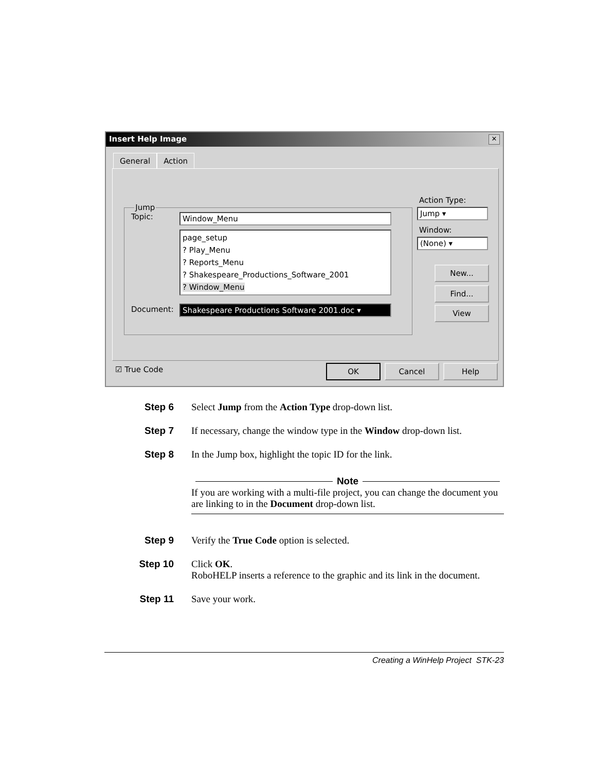Insert Help Image
✕
General Action
Jump
Topic: Window_Menu
page_setup
? Play_Menu
? Reports_Menu
? Shakespeare_Productions_Software_2001
? Window_Menu
Document: Shakespeare Productions Software 2001.doc ▾
Action Type:
Jump ▾
Window:
(None) ▾
New...
Find...
View
☑ True Code OK Cancel Help
Step 6 Select Jump from the Action Type drop-down list.
Step 7 If necessary, change the window type in the Window drop-down list.
Step 8 In the Jump box, highlight the topic ID for the link.
Note
If you are working with a multi-file project, you can change the document you are linking to in the Document drop-down list.
Step 9 Verify the True Code option is selected.
Step 10 Click OK.
RoboHELP inserts a reference to the graphic and its link in the document.
Step 11 Save your work.
Creating a WinHelp Project STK-23